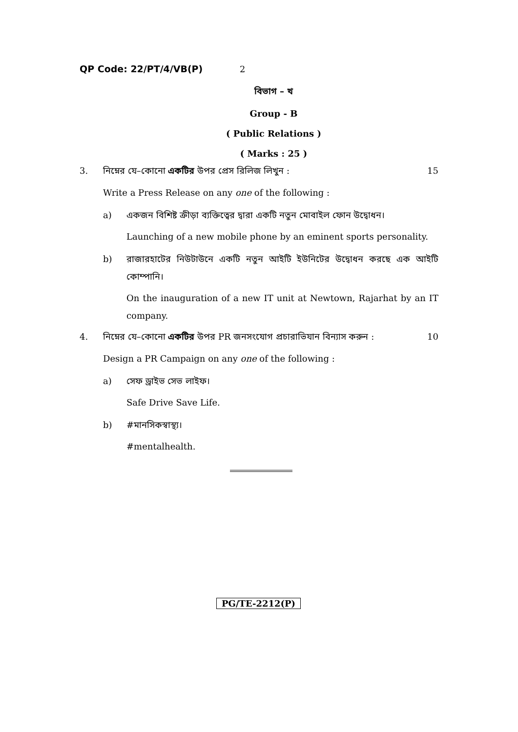QP Code: 22/PT/4/VB(P) 2
বিভাগ – খ
Group - B
( Public Relations )
( Marks : 25 )
3. নিম্নের যে–কোনো একটির উপর প্রেস রিলিজ লিখুন : 15
Write a Press Release on any one of the following :
a) একজন বিশিষ্ট ক্রীড়া ব্যক্তিত্বের দ্বারা একটি নতুন মোবাইল ফোন উদ্বোধন।
Launching of a new mobile phone by an eminent sports personality.
b) রাজারহাটের নিউটাউনে একটি নতুন আইটি ইউনিটের উদ্বোধন করছে এক আইটি কোম্পানি।
On the inauguration of a new IT unit at Newtown, Rajarhat by an IT company.
4. নিম্নের যে–কোনো একটির উপর PR জনসংযোগ প্রচারাভিযান বিন্যাস করুন : 10
Design a PR Campaign on any one of the following :
a) সেফ ড্রাইভ সেভ লাইফ।
Safe Drive Save Life.
b) #মানসিকস্বাস্থ্য।
#mentalhealth.
PG/TE-2212(P)